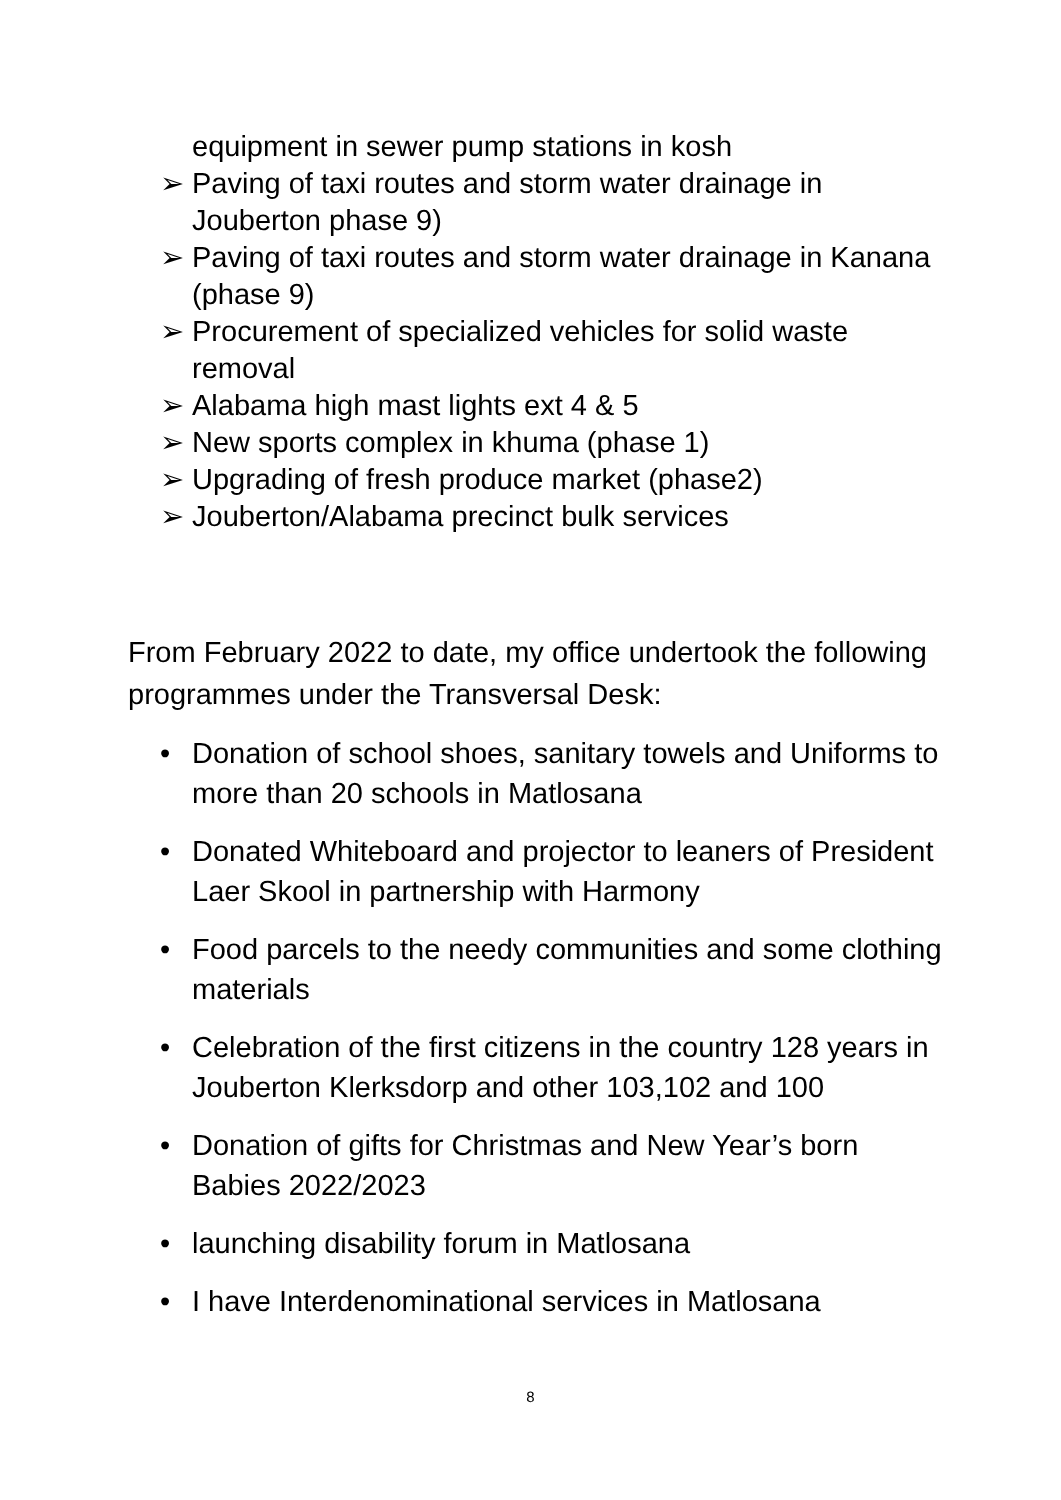equipment in sewer pump stations in kosh
➢ Paving of taxi routes and storm water drainage in Jouberton phase 9)
➢ Paving of taxi routes and storm water drainage in Kanana (phase 9)
➢ Procurement of specialized vehicles for solid waste removal
➢ Alabama high mast lights ext 4 & 5
➢ New sports complex in khuma (phase 1)
➢ Upgrading of fresh produce market (phase2)
➢ Jouberton/Alabama precinct bulk services
From February 2022 to date, my office undertook the following programmes under the Transversal Desk:
• Donation of school shoes, sanitary towels and Uniforms to more than 20 schools in Matlosana
• Donated Whiteboard and projector to leaners of President Laer Skool in partnership with Harmony
• Food parcels to the needy communities and some clothing materials
• Celebration of the first citizens in the country 128 years in Jouberton Klerksdorp and other 103,102 and 100
• Donation of gifts for Christmas and New Year’s born Babies 2022/2023
• launching disability forum in Matlosana
• I have Interdenominational services in Matlosana
8